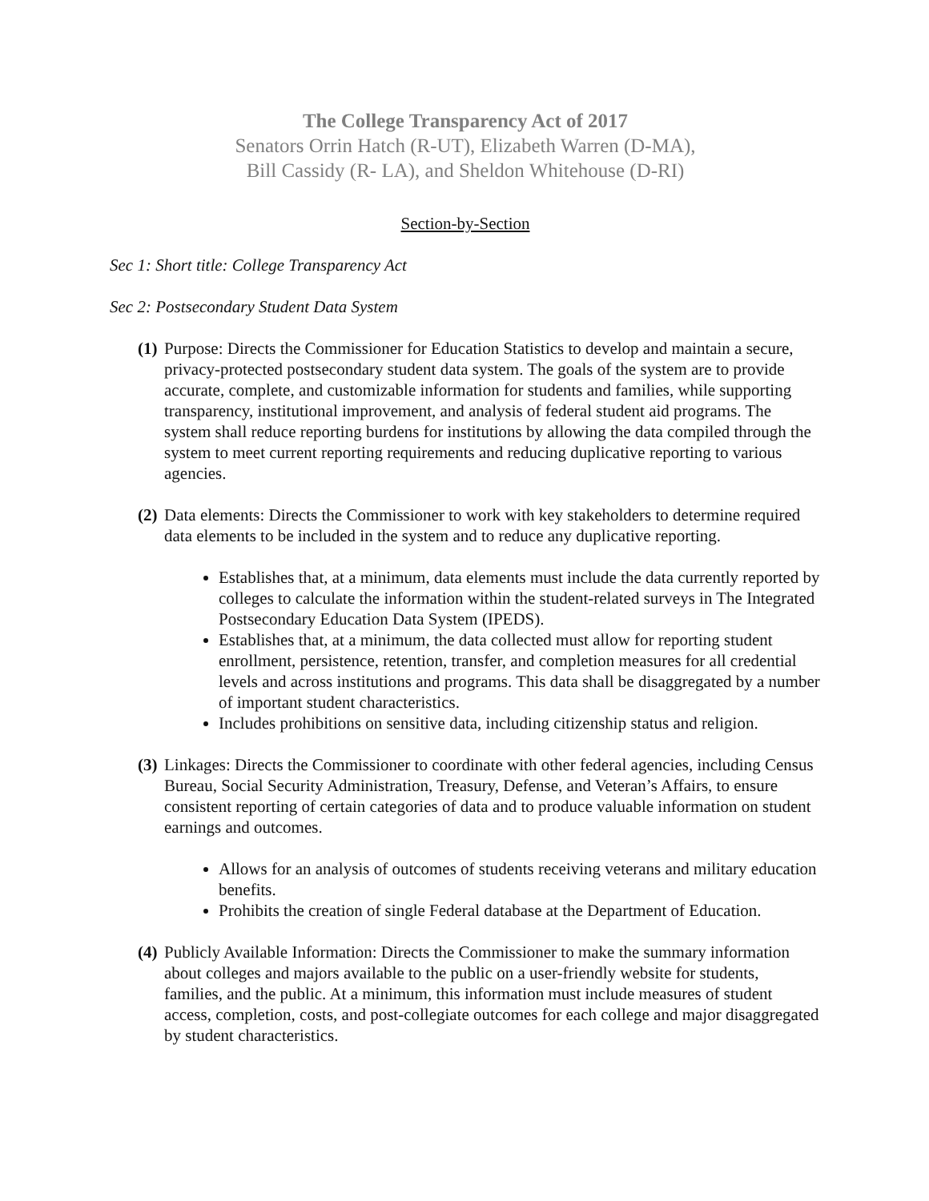The College Transparency Act of 2017
Senators Orrin Hatch (R-UT), Elizabeth Warren (D-MA),
Bill Cassidy (R- LA), and Sheldon Whitehouse (D-RI)
Section-by-Section
Sec 1: Short title: College Transparency Act
Sec 2: Postsecondary Student Data System
(1)
Purpose: Directs the Commissioner for Education Statistics to develop and maintain a secure, privacy-protected postsecondary student data system. The goals of the system are to provide accurate, complete, and customizable information for students and families, while supporting transparency, institutional improvement, and analysis of federal student aid programs. The system shall reduce reporting burdens for institutions by allowing the data compiled through the system to meet current reporting requirements and reducing duplicative reporting to various agencies.
(2)
Data elements: Directs the Commissioner to work with key stakeholders to determine required data elements to be included in the system and to reduce any duplicative reporting.
Establishes that, at a minimum, data elements must include the data currently reported by colleges to calculate the information within the student-related surveys in The Integrated Postsecondary Education Data System (IPEDS).
Establishes that, at a minimum, the data collected must allow for reporting student enrollment, persistence, retention, transfer, and completion measures for all credential levels and across institutions and programs. This data shall be disaggregated by a number of important student characteristics.
Includes prohibitions on sensitive data, including citizenship status and religion.
(3)
Linkages: Directs the Commissioner to coordinate with other federal agencies, including Census Bureau, Social Security Administration, Treasury, Defense, and Veteran’s Affairs, to ensure consistent reporting of certain categories of data and to produce valuable information on student earnings and outcomes.
Allows for an analysis of outcomes of students receiving veterans and military education benefits.
Prohibits the creation of single Federal database at the Department of Education.
(4)
Publicly Available Information: Directs the Commissioner to make the summary information about colleges and majors available to the public on a user-friendly website for students, families, and the public. At a minimum, this information must include measures of student access, completion, costs, and post-collegiate outcomes for each college and major disaggregated by student characteristics.